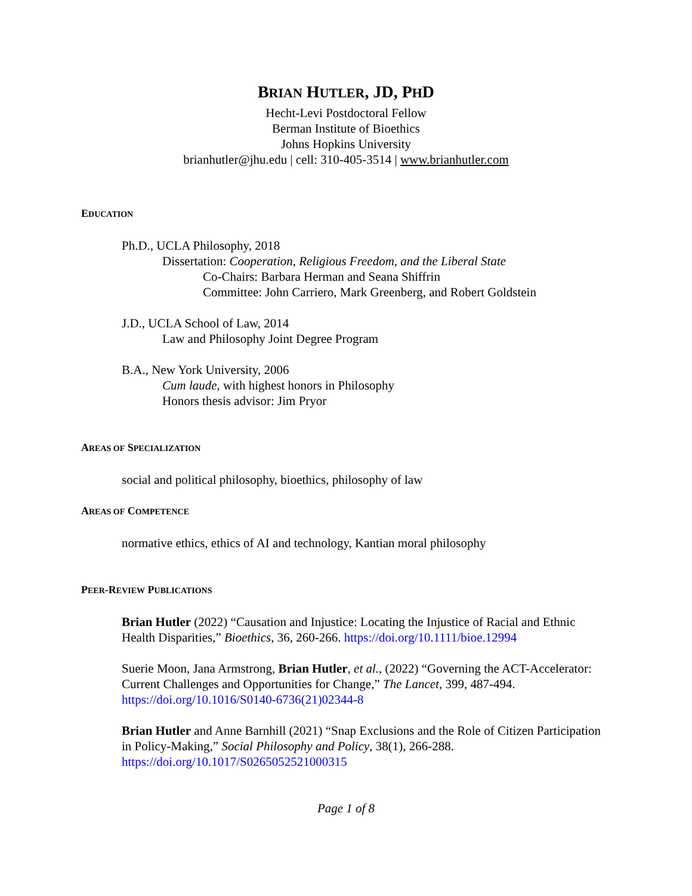BRIAN HUTLER, JD, PHD
Hecht-Levi Postdoctoral Fellow
Berman Institute of Bioethics
Johns Hopkins University
brianhutler@jhu.edu | cell: 310-405-3514 | www.brianhutler.com
EDUCATION
Ph.D., UCLA Philosophy, 2018
Dissertation: Cooperation, Religious Freedom, and the Liberal State
Co-Chairs: Barbara Herman and Seana Shiffrin
Committee: John Carriero, Mark Greenberg, and Robert Goldstein
J.D., UCLA School of Law, 2014
Law and Philosophy Joint Degree Program
B.A., New York University, 2006
Cum laude, with highest honors in Philosophy
Honors thesis advisor: Jim Pryor
AREAS OF SPECIALIZATION
social and political philosophy, bioethics, philosophy of law
AREAS OF COMPETENCE
normative ethics, ethics of AI and technology, Kantian moral philosophy
PEER-REVIEW PUBLICATIONS
Brian Hutler (2022) “Causation and Injustice: Locating the Injustice of Racial and Ethnic Health Disparities,” Bioethics, 36, 260-266. https://doi.org/10.1111/bioe.12994
Suerie Moon, Jana Armstrong, Brian Hutler, et al., (2022) “Governing the ACT-Accelerator: Current Challenges and Opportunities for Change,” The Lancet, 399, 487-494. https://doi.org/10.1016/S0140-6736(21)02344-8
Brian Hutler and Anne Barnhill (2021) “Snap Exclusions and the Role of Citizen Participation in Policy-Making,” Social Philosophy and Policy, 38(1), 266-288. https://doi.org/10.1017/S0265052521000315
Page 1 of 8